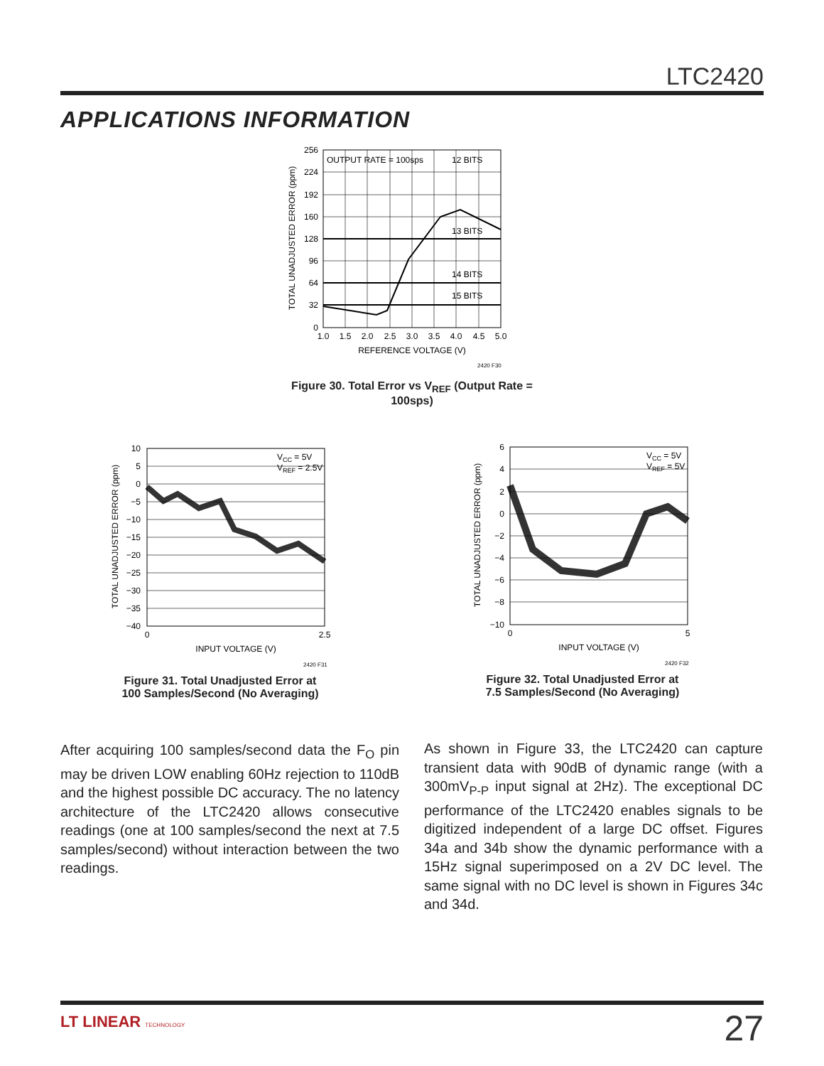LTC2420
APPLICATIONS INFORMATION
OUTPUT RATE = 100sps
12 BITS
13 BITS
14 BITS
15 BITS
256
224
192
160
128
96
64
32
0
1.0
1.5
2.0
2.5
3.0
3.5
4.0
4.5
5.0
REFERENCE VOLTAGE (V)
TOTAL UNADJUSTED ERROR (ppm)
2420 F30
Figure 30. Total Error vs V<sub>REF</sub> (Output Rate = 100sps)
VCC = 5V
VREF = 2.5V
10
5
0
−5
−10
−15
−20
−25
−30
−35
−40
0
2.5
INPUT VOLTAGE (V)
TOTAL UNADJUSTED ERROR (ppm)
2420 F31
Figure 31. Total Unadjusted Error at
100 Samples/Second (No Averaging)
VCC = 5V
VREF = 5V
6
4
2
0
−2
−4
−6
−8
−10
0
5
INPUT VOLTAGE (V)
TOTAL UNADJUSTED ERROR (ppm)
2420 F32
Figure 32. Total Unadjusted Error at
7.5 Samples/Second (No Averaging)
After acquiring 100 samples/second data the F<sub>O</sub> pin may be driven LOW enabling 60Hz rejection to 110dB and the highest possible DC accuracy. The no latency architecture of the LTC2420 allows consecutive readings (one at 100 samples/second the next at 7.5 samples/second) without interaction between the two readings.
As shown in Figure 33, the LTC2420 can capture transient data with 90dB of dynamic range (with a 300mV<sub>P-P</sub> input signal at 2Hz). The exceptional DC performance of the LTC2420 enables signals to be digitized independent of a large DC offset. Figures 34a and 34b show the dynamic performance with a 15Hz signal superimposed on a 2V DC level. The same signal with no DC level is shown in Figures 34c and 34d.
LT LINEAR TECHNOLOGY 27